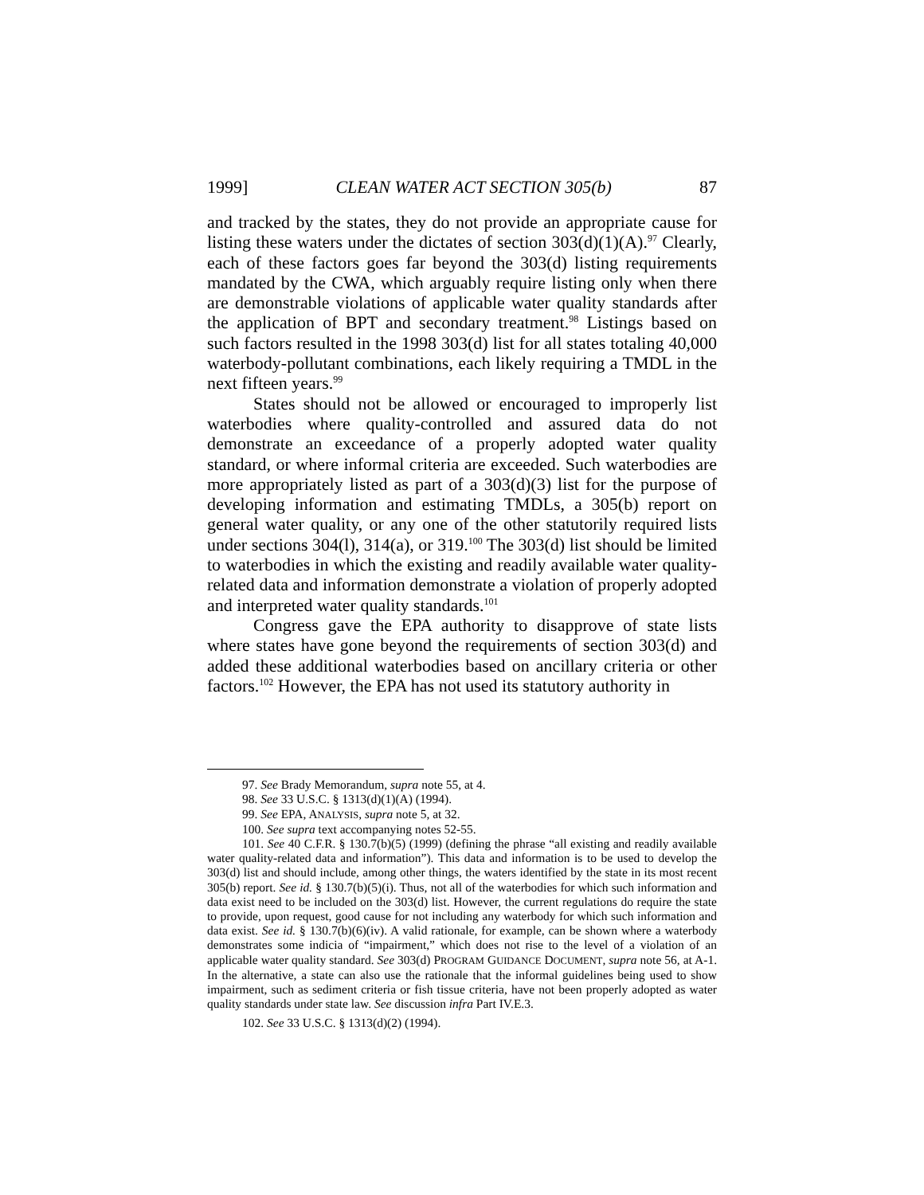1999] CLEAN WATER ACT SECTION 305(b) 87
and tracked by the states, they do not provide an appropriate cause for listing these waters under the dictates of section 303(d)(1)(A).<sup>97</sup> Clearly, each of these factors goes far beyond the 303(d) listing requirements mandated by the CWA, which arguably require listing only when there are demonstrable violations of applicable water quality standards after the application of BPT and secondary treatment.<sup>98</sup> Listings based on such factors resulted in the 1998 303(d) list for all states totaling 40,000 waterbody-pollutant combinations, each likely requiring a TMDL in the next fifteen years.<sup>99</sup>
States should not be allowed or encouraged to improperly list waterbodies where quality-controlled and assured data do not demonstrate an exceedance of a properly adopted water quality standard, or where informal criteria are exceeded. Such waterbodies are more appropriately listed as part of a 303(d)(3) list for the purpose of developing information and estimating TMDLs, a 305(b) report on general water quality, or any one of the other statutorily required lists under sections 304(l), 314(a), or 319.<sup>100</sup> The 303(d) list should be limited to waterbodies in which the existing and readily available water quality-related data and information demonstrate a violation of properly adopted and interpreted water quality standards.<sup>101</sup>
Congress gave the EPA authority to disapprove of state lists where states have gone beyond the requirements of section 303(d) and added these additional waterbodies based on ancillary criteria or other factors.<sup>102</sup> However, the EPA has not used its statutory authority in
97. See Brady Memorandum, supra note 55, at 4.
98. See 33 U.S.C. § 1313(d)(1)(A) (1994).
99. See EPA, ANALYSIS, supra note 5, at 32.
100. See supra text accompanying notes 52-55.
101. See 40 C.F.R. § 130.7(b)(5) (1999) (defining the phrase “all existing and readily available water quality-related data and information”). This data and information is to be used to develop the 303(d) list and should include, among other things, the waters identified by the state in its most recent 305(b) report. See id. § 130.7(b)(5)(i). Thus, not all of the waterbodies for which such information and data exist need to be included on the 303(d) list. However, the current regulations do require the state to provide, upon request, good cause for not including any waterbody for which such information and data exist. See id. § 130.7(b)(6)(iv). A valid rationale, for example, can be shown where a waterbody demonstrates some indicia of “impairment,” which does not rise to the level of a violation of an applicable water quality standard. See 303(d) PROGRAM GUIDANCE DOCUMENT, supra note 56, at A-1. In the alternative, a state can also use the rationale that the informal guidelines being used to show impairment, such as sediment criteria or fish tissue criteria, have not been properly adopted as water quality standards under state law. See discussion infra Part IV.E.3.
102. See 33 U.S.C. § 1313(d)(2) (1994).